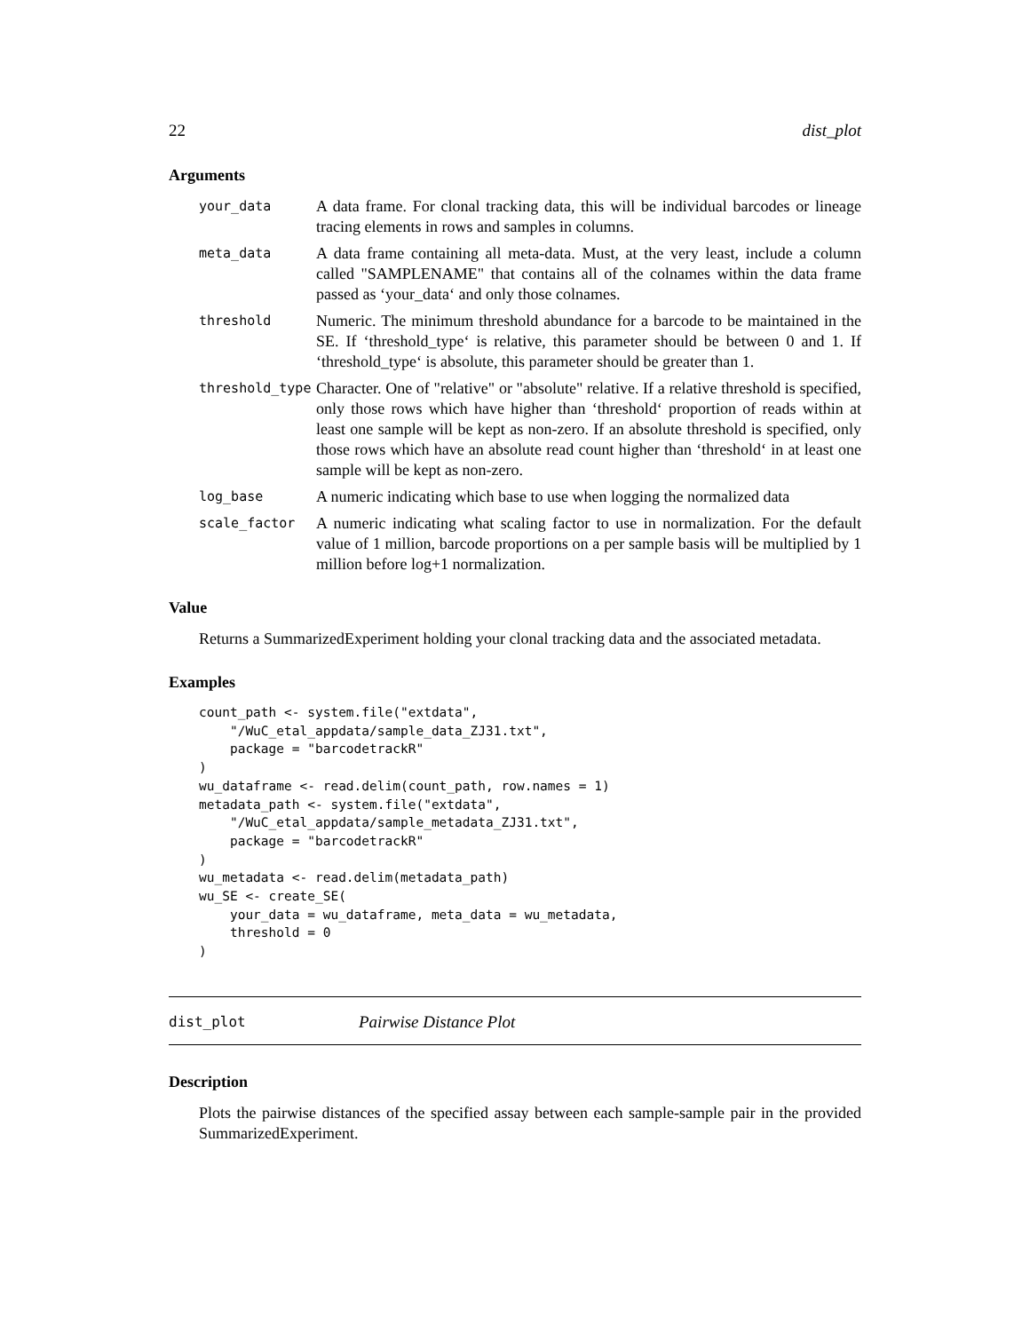22 dist_plot
Arguments
your_data
A data frame. For clonal tracking data, this will be individual barcodes or lineage tracing elements in rows and samples in columns.
meta_data
A data frame containing all meta-data. Must, at the very least, include a column called "SAMPLENAME" that contains all of the colnames within the data frame passed as ‘your_data‘ and only those colnames.
threshold
Numeric. The minimum threshold abundance for a barcode to be maintained in the SE. If ‘threshold_type‘ is relative, this parameter should be between 0 and 1. If ‘threshold_type‘ is absolute, this parameter should be greater than 1.
threshold_type
Character. One of "relative" or "absolute" relative. If a relative threshold is specified, only those rows which have higher than ‘threshold‘ proportion of reads within at least one sample will be kept as non-zero. If an absolute threshold is specified, only those rows which have an absolute read count higher than ‘threshold‘ in at least one sample will be kept as non-zero.
log_base
A numeric indicating which base to use when logging the normalized data
scale_factor
A numeric indicating what scaling factor to use in normalization. For the default value of 1 million, barcode proportions on a per sample basis will be multiplied by 1 million before log+1 normalization.
Value
Returns a SummarizedExperiment holding your clonal tracking data and the associated metadata.
Examples
count_path <- system.file("extdata",
    "/WuC_etal_appdata/sample_data_ZJ31.txt",
    package = "barcodetrackR"
)
wu_dataframe <- read.delim(count_path, row.names = 1)
metadata_path <- system.file("extdata",
    "/WuC_etal_appdata/sample_metadata_ZJ31.txt",
    package = "barcodetrackR"
)
wu_metadata <- read.delim(metadata_path)
wu_SE <- create_SE(
    your_data = wu_dataframe, meta_data = wu_metadata,
    threshold = 0
)
dist_plot Pairwise Distance Plot
Description
Plots the pairwise distances of the specified assay between each sample-sample pair in the provided SummarizedExperiment.